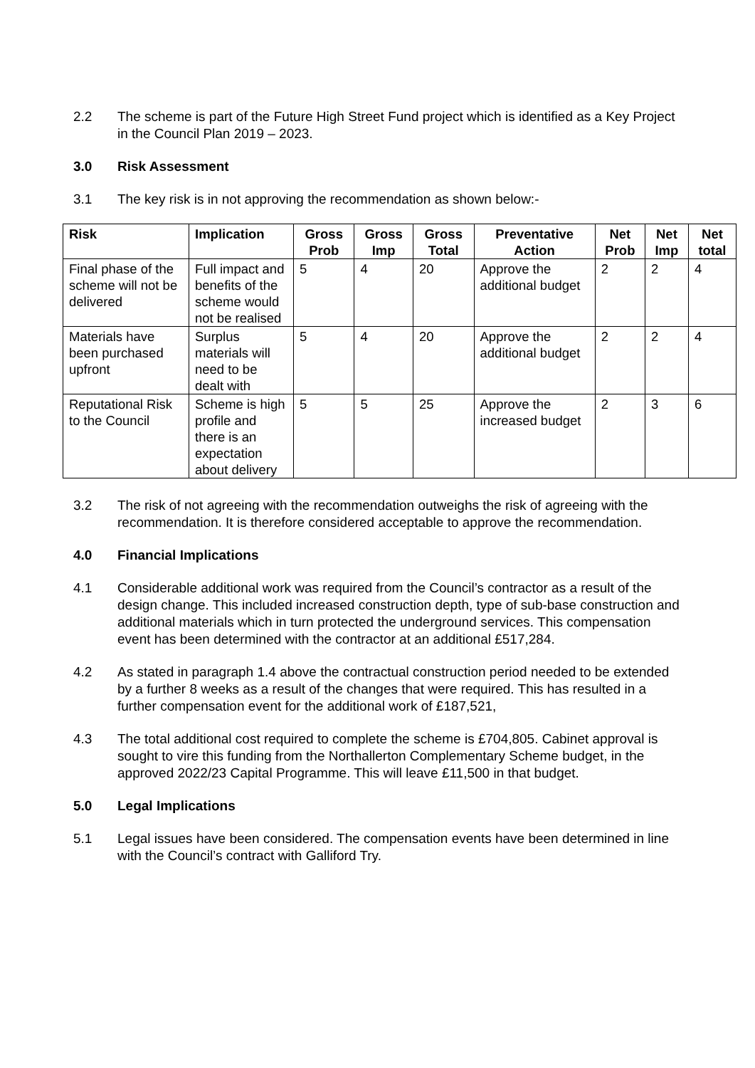2.2 The scheme is part of the Future High Street Fund project which is identified as a Key Project in the Council Plan 2019 – 2023.
3.0 Risk Assessment
3.1 The key risk is in not approving the recommendation as shown below:-
| Risk | Implication | Gross Prob | Gross Imp | Gross Total | Preventative Action | Net Prob | Net Imp | Net total |
| --- | --- | --- | --- | --- | --- | --- | --- | --- |
| Final phase of the scheme will not be delivered | Full impact and benefits of the scheme would not be realised | 5 | 4 | 20 | Approve the additional budget | 2 | 2 | 4 |
| Materials have been purchased upfront | Surplus materials will need to be dealt with | 5 | 4 | 20 | Approve the additional budget | 2 | 2 | 4 |
| Reputational Risk to the Council | Scheme is high profile and there is an expectation about delivery | 5 | 5 | 25 | Approve the increased budget | 2 | 3 | 6 |
3.2 The risk of not agreeing with the recommendation outweighs the risk of agreeing with the recommendation. It is therefore considered acceptable to approve the recommendation.
4.0 Financial Implications
4.1 Considerable additional work was required from the Council’s contractor as a result of the design change. This included increased construction depth, type of sub-base construction and additional materials which in turn protected the underground services. This compensation event has been determined with the contractor at an additional £517,284.
4.2 As stated in paragraph 1.4 above the contractual construction period needed to be extended by a further 8 weeks as a result of the changes that were required. This has resulted in a further compensation event for the additional work of £187,521,
4.3 The total additional cost required to complete the scheme is £704,805. Cabinet approval is sought to vire this funding from the Northallerton Complementary Scheme budget, in the approved 2022/23 Capital Programme. This will leave £11,500 in that budget.
5.0 Legal Implications
5.1 Legal issues have been considered. The compensation events have been determined in line with the Council’s contract with Galliford Try.